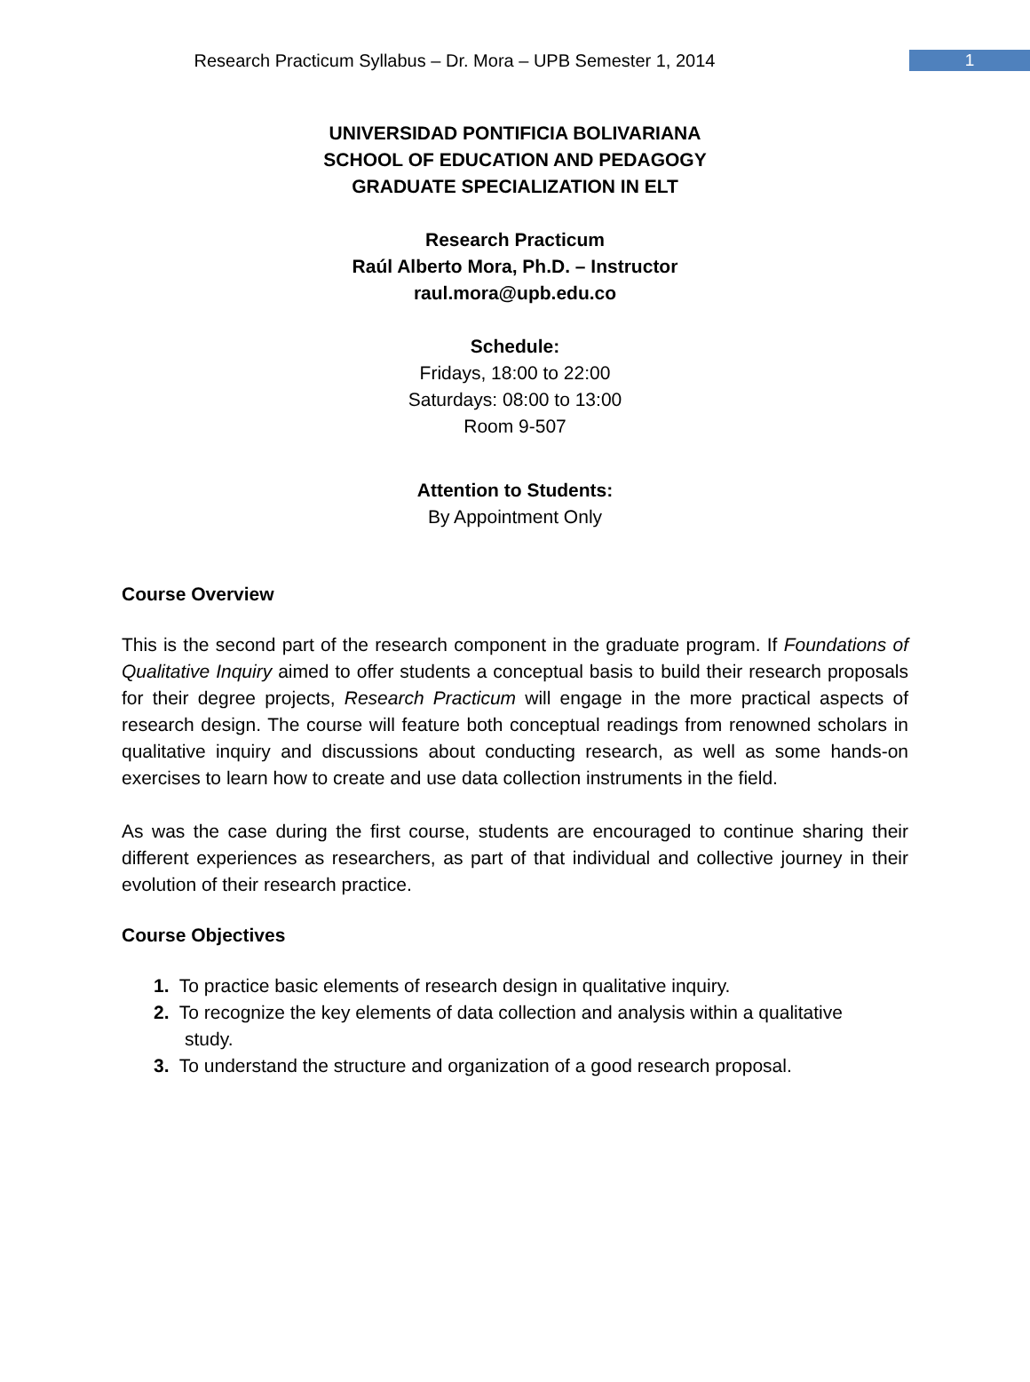Research Practicum Syllabus – Dr. Mora – UPB Semester 1, 2014
1
UNIVERSIDAD PONTIFICIA BOLIVARIANA
SCHOOL OF EDUCATION AND PEDAGOGY
GRADUATE SPECIALIZATION IN ELT
Research Practicum
Raúl Alberto Mora, Ph.D. – Instructor
raul.mora@upb.edu.co
Schedule:
Fridays, 18:00 to 22:00
Saturdays: 08:00 to 13:00
Room 9-507
Attention to Students:
By Appointment Only
Course Overview
This is the second part of the research component in the graduate program. If Foundations of Qualitative Inquiry aimed to offer students a conceptual basis to build their research proposals for their degree projects, Research Practicum will engage in the more practical aspects of research design. The course will feature both conceptual readings from renowned scholars in qualitative inquiry and discussions about conducting research, as well as some hands-on exercises to learn how to create and use data collection instruments in the field.
As was the case during the first course, students are encouraged to continue sharing their different experiences as researchers, as part of that individual and collective journey in their evolution of their research practice.
Course Objectives
1. To practice basic elements of research design in qualitative inquiry.
2. To recognize the key elements of data collection and analysis within a qualitative
study.
3. To understand the structure and organization of a good research proposal.